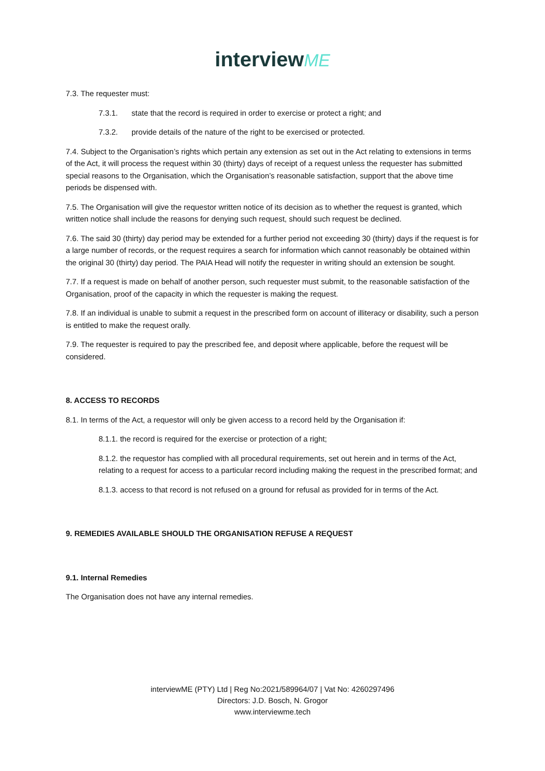interview ME
7.3. The requester must:
7.3.1. state that the record is required in order to exercise or protect a right; and
7.3.2. provide details of the nature of the right to be exercised or protected.
7.4. Subject to the Organisation’s rights which pertain any extension as set out in the Act relating to extensions in terms of the Act, it will process the request within 30 (thirty) days of receipt of a request unless the requester has submitted special reasons to the Organisation, which the Organisation’s reasonable satisfaction, support that the above time periods be dispensed with.
7.5. The Organisation will give the requestor written notice of its decision as to whether the request is granted, which written notice shall include the reasons for denying such request, should such request be declined.
7.6. The said 30 (thirty) day period may be extended for a further period not exceeding 30 (thirty) days if the request is for a large number of records, or the request requires a search for information which cannot reasonably be obtained within the original 30 (thirty) day period. The PAIA Head will notify the requester in writing should an extension be sought.
7.7. If a request is made on behalf of another person, such requester must submit, to the reasonable satisfaction of the Organisation, proof of the capacity in which the requester is making the request.
7.8. If an individual is unable to submit a request in the prescribed form on account of illiteracy or disability, such a person is entitled to make the request orally.
7.9. The requester is required to pay the prescribed fee, and deposit where applicable, before the request will be considered.
8. ACCESS TO RECORDS
8.1. In terms of the Act, a requestor will only be given access to a record held by the Organisation if:
8.1.1. the record is required for the exercise or protection of a right;
8.1.2. the requestor has complied with all procedural requirements, set out herein and in terms of the Act, relating to a request for access to a particular record including making the request in the prescribed format; and
8.1.3. access to that record is not refused on a ground for refusal as provided for in terms of the Act.
9. REMEDIES AVAILABLE SHOULD THE ORGANISATION REFUSE A REQUEST
9.1. Internal Remedies
The Organisation does not have any internal remedies.
interviewME (PTY) Ltd | Reg No:2021/589964/07 | Vat No: 4260297496
Directors: J.D. Bosch, N. Grogor
www.interviewme.tech